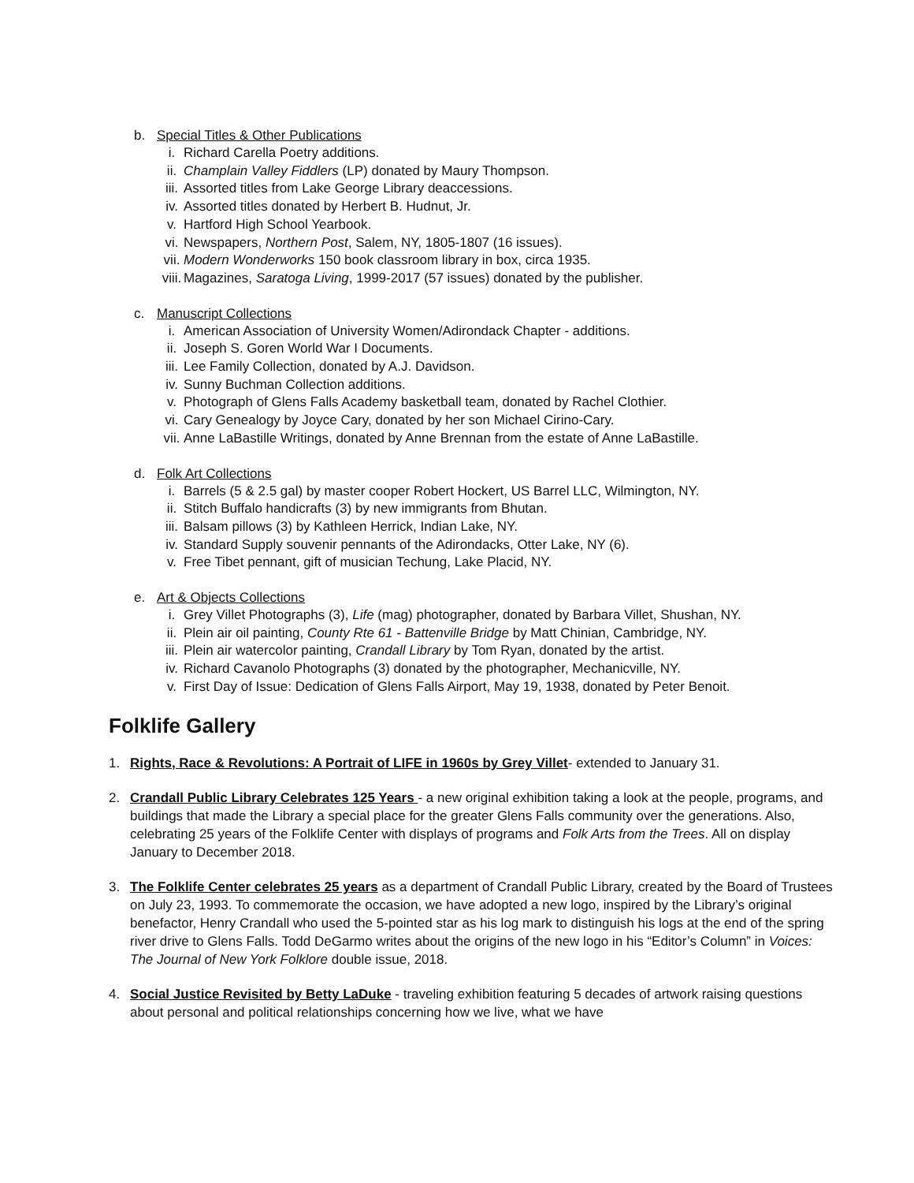b. Special Titles & Other Publications
i. Richard Carella Poetry additions.
ii. Champlain Valley Fiddlers (LP) donated by Maury Thompson.
iii. Assorted titles from Lake George Library deaccessions.
iv. Assorted titles donated by Herbert B. Hudnut, Jr.
v. Hartford High School Yearbook.
vi. Newspapers, Northern Post, Salem, NY, 1805-1807 (16 issues).
vii. Modern Wonderworks 150 book classroom library in box, circa 1935.
viii. Magazines, Saratoga Living, 1999-2017 (57 issues) donated by the publisher.
c. Manuscript Collections
i. American Association of University Women/Adirondack Chapter - additions.
ii. Joseph S. Goren World War I Documents.
iii. Lee Family Collection, donated by A.J. Davidson.
iv. Sunny Buchman Collection additions.
v. Photograph of Glens Falls Academy basketball team, donated by Rachel Clothier.
vi. Cary Genealogy by Joyce Cary, donated by her son Michael Cirino-Cary.
vii. Anne LaBastille Writings, donated by Anne Brennan from the estate of Anne LaBastille.
d. Folk Art Collections
i. Barrels (5 & 2.5 gal) by master cooper Robert Hockert, US Barrel LLC, Wilmington, NY.
ii. Stitch Buffalo handicrafts (3) by new immigrants from Bhutan.
iii. Balsam pillows (3) by Kathleen Herrick, Indian Lake, NY.
iv. Standard Supply souvenir pennants of the Adirondacks, Otter Lake, NY (6).
v. Free Tibet pennant, gift of musician Techung, Lake Placid, NY.
e. Art & Objects Collections
i. Grey Villet Photographs (3), Life (mag) photographer, donated by Barbara Villet, Shushan, NY.
ii. Plein air oil painting, County Rte 61 - Battenville Bridge by Matt Chinian, Cambridge, NY.
iii. Plein air watercolor painting, Crandall Library by Tom Ryan, donated by the artist.
iv. Richard Cavanolo Photographs (3) donated by the photographer, Mechanicville, NY.
v. First Day of Issue: Dedication of Glens Falls Airport, May 19, 1938, donated by Peter Benoit.
Folklife Gallery
1. Rights, Race & Revolutions: A Portrait of LIFE in 1960s by Grey Villet- extended to January 31.
2. Crandall Public Library Celebrates 125 Years - a new original exhibition taking a look at the people, programs, and buildings that made the Library a special place for the greater Glens Falls community over the generations. Also, celebrating 25 years of the Folklife Center with displays of programs and Folk Arts from the Trees. All on display January to December 2018.
3. The Folklife Center celebrates 25 years as a department of Crandall Public Library, created by the Board of Trustees on July 23, 1993. To commemorate the occasion, we have adopted a new logo, inspired by the Library’s original benefactor, Henry Crandall who used the 5-pointed star as his log mark to distinguish his logs at the end of the spring river drive to Glens Falls. Todd DeGarmo writes about the origins of the new logo in his “Editor’s Column” in Voices: The Journal of New York Folklore double issue, 2018.
4. Social Justice Revisited by Betty LaDuke - traveling exhibition featuring 5 decades of artwork raising questions about personal and political relationships concerning how we live, what we have